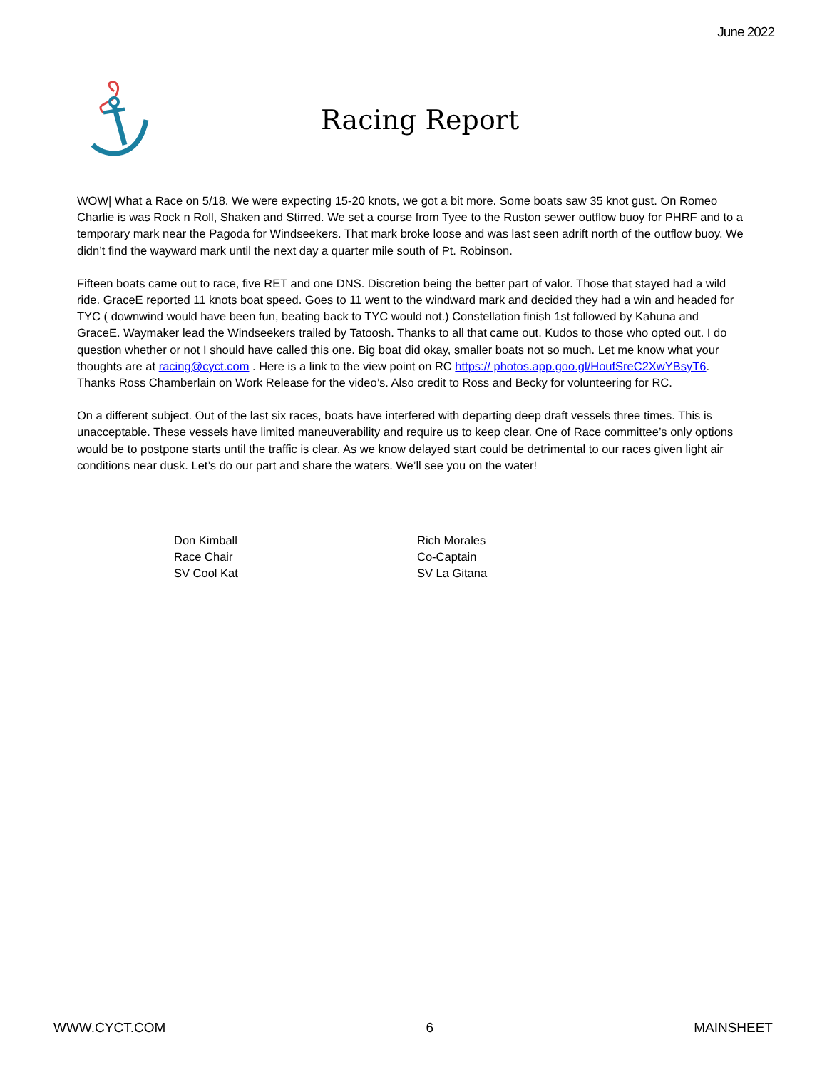June 2022
Racing Report
WOW| What a Race on 5/18. We were expecting 15-20 knots, we got a bit more. Some boats saw 35 knot gust. On Romeo Charlie is was Rock n Roll, Shaken and Stirred. We set a course from Tyee to the Ruston sewer outflow buoy for PHRF and to a temporary mark near the Pagoda for Windseekers. That mark broke loose and was last seen adrift north of the outflow buoy. We didn’t find the wayward mark until the next day a quarter mile south of Pt. Robinson.
Fifteen boats came out to race, five RET and one DNS. Discretion being the better part of valor. Those that stayed had a wild ride. GraceE reported 11 knots boat speed. Goes to 11 went to the windward mark and decided they had a win and headed for TYC ( downwind would have been fun, beating back to TYC would not.) Constellation finish 1st followed by Kahuna and GraceE. Waymaker lead the Windseekers trailed by Tatoosh. Thanks to all that came out. Kudos to those who opted out. I do question whether or not I should have called this one. Big boat did okay, smaller boats not so much. Let me know what your thoughts are at racing@cyct.com . Here is a link to the view point on RC https:// photos.app.goo.gl/HoufSreC2XwYBsyT6. Thanks Ross Chamberlain on Work Release for the video’s. Also credit to Ross and Becky for volunteering for RC.
On a different subject. Out of the last six races, boats have interfered with departing deep draft vessels three times. This is unacceptable. These vessels have limited maneuverability and require us to keep clear. One of Race committee’s only options would be to postpone starts until the traffic is clear. As we know delayed start could be detrimental to our races given light air conditions near dusk. Let’s do our part and share the waters. We’ll see you on the water!
Don Kimball
Race Chair
SV Cool Kat
Rich Morales
Co-Captain
SV La Gitana
WWW.CYCT.COM 6 MAINSHEET